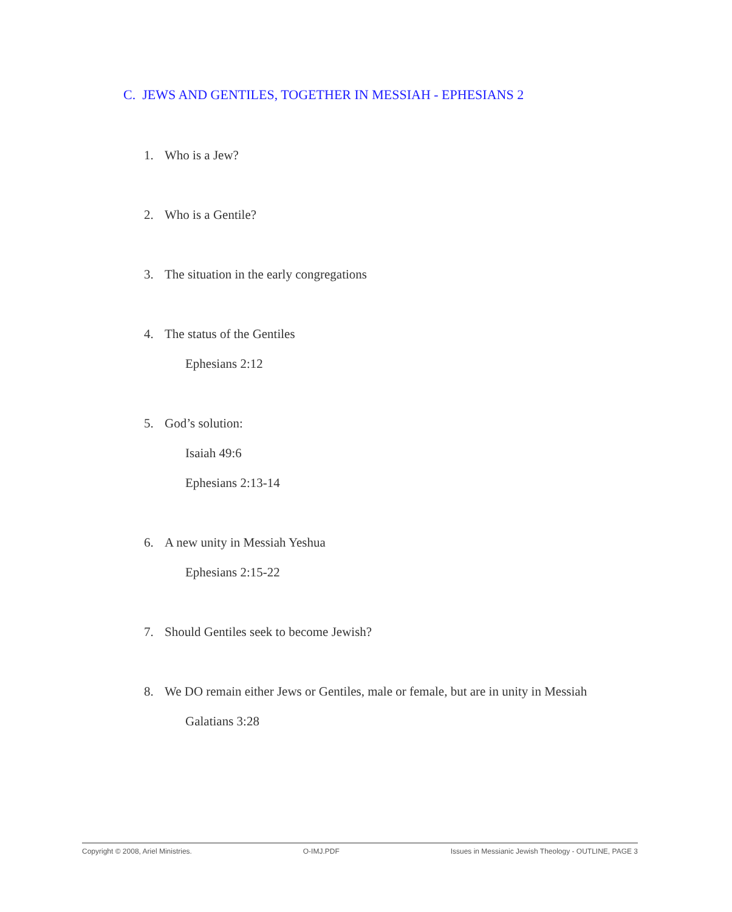C. JEWS AND GENTILES, TOGETHER IN MESSIAH - EPHESIANS 2
1. Who is a Jew?
2. Who is a Gentile?
3. The situation in the early congregations
4. The status of the Gentiles
Ephesians 2:12
5. God’s solution:
Isaiah 49:6
Ephesians 2:13-14
6. A new unity in Messiah Yeshua
Ephesians 2:15-22
7. Should Gentiles seek to become Jewish?
8. We DO remain either Jews or Gentiles, male or female, but are in unity in Messiah
Galatians 3:28
Copyright © 2008, Ariel Ministries. O-IMJ.PDF Issues in Messianic Jewish Theology - OUTLINE, PAGE 3